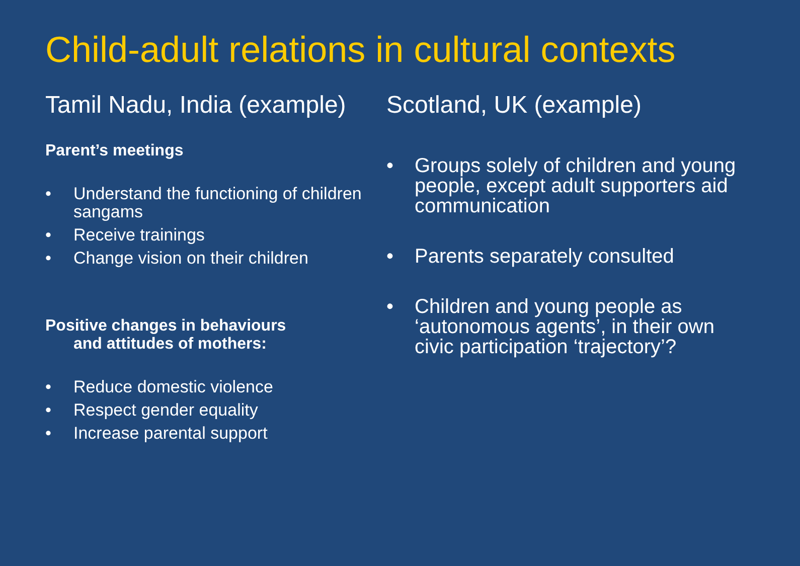Child-adult relations in cultural contexts
Tamil Nadu, India (example)
Parent’s meetings
• Understand the functioning of children sangams
• Receive trainings
• Change vision on their children
Positive changes in behaviours
and attitudes of mothers:
• Reduce domestic violence
• Respect gender equality
• Increase parental support
Scotland, UK (example)
• Groups solely of children and young people, except adult supporters aid communication
• Parents separately consulted
• Children and young people as ‘autonomous agents’, in their own civic participation ‘trajectory’?